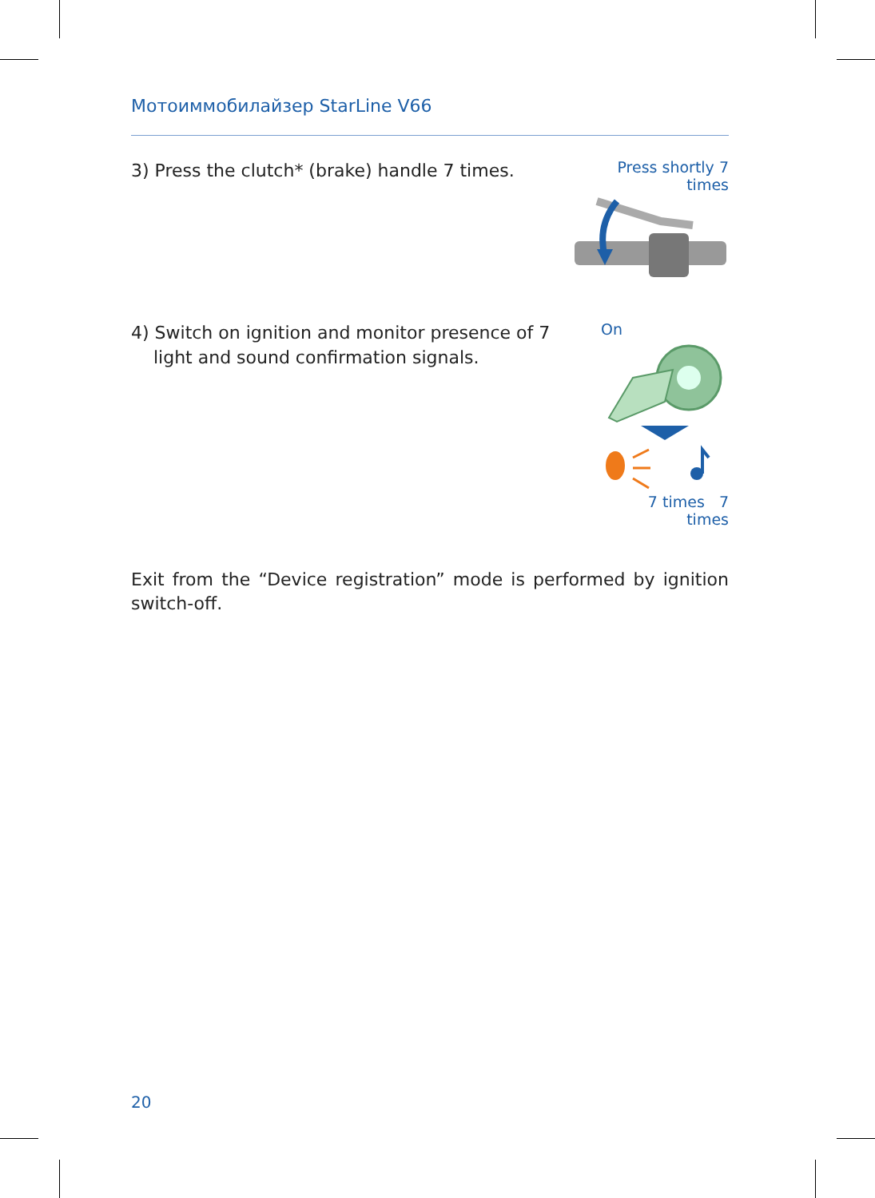Мотоиммобилайзер StarLine V66
3) Press the clutch* (brake) handle 7 times.
Press shortly 7 times
4) Switch on ignition and monitor presence of 7
light and sound confirmation signals.
On
7 times 7 times
Exit from the “Device registration” mode is performed by ignition switch-off.
20